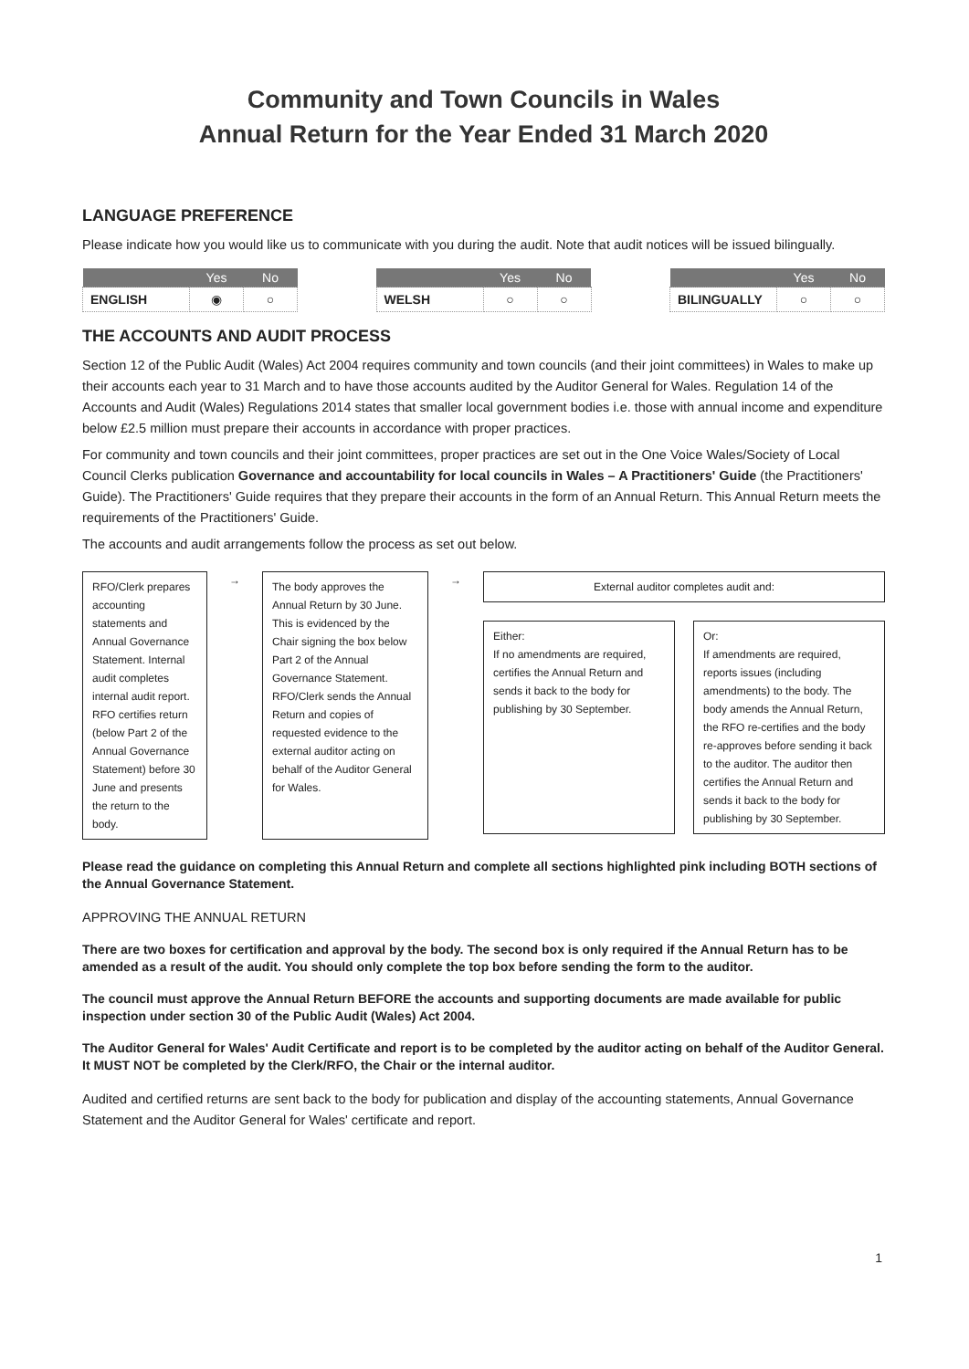Community and Town Councils in Wales
Annual Return for the Year Ended 31 March 2020
LANGUAGE PREFERENCE
Please indicate how you would like us to communicate with you during the audit. Note that audit notices will be issued bilingually.
| | Yes | No |
| --- | --- | --- |
| ENGLISH | ◉ | ○ |
| | Yes | No |
| --- | --- | --- |
| WELSH | ○ | ○ |
| | Yes | No |
| --- | --- | --- |
| BILINGUALLY | ○ | ○ |
THE ACCOUNTS AND AUDIT PROCESS
Section 12 of the Public Audit (Wales) Act 2004 requires community and town councils (and their joint committees) in Wales to make up their accounts each year to 31 March and to have those accounts audited by the Auditor General for Wales. Regulation 14 of the Accounts and Audit (Wales) Regulations 2014 states that smaller local government bodies i.e. those with annual income and expenditure below £2.5 million must prepare their accounts in accordance with proper practices.
For community and town councils and their joint committees, proper practices are set out in the One Voice Wales/Society of Local Council Clerks publication Governance and accountability for local councils in Wales – A Practitioners' Guide (the Practitioners' Guide). The Practitioners' Guide requires that they prepare their accounts in the form of an Annual Return. This Annual Return meets the requirements of the Practitioners' Guide.
The accounts and audit arrangements follow the process as set out below.
RFO/Clerk prepares accounting statements and Annual Governance Statement. Internal audit completes internal audit report. RFO certifies return (below Part 2 of the Annual Governance Statement) before 30 June and presents the return to the body.
→
The body approves the Annual Return by 30 June. This is evidenced by the Chair signing the box below Part 2 of the Annual Governance Statement. RFO/Clerk sends the Annual Return and copies of requested evidence to the external auditor acting on behalf of the Auditor General for Wales.
→
External auditor completes audit and:
Either:
If no amendments are required, certifies the Annual Return and sends it back to the body for publishing by 30 September.
Or:
If amendments are required, reports issues (including amendments) to the body. The body amends the Annual Return, the RFO re-certifies and the body re-approves before sending it back to the auditor. The auditor then certifies the Annual Return and sends it back to the body for publishing by 30 September.
Please read the guidance on completing this Annual Return and complete all sections highlighted pink including BOTH sections of the Annual Governance Statement.
APPROVING THE ANNUAL RETURN
There are two boxes for certification and approval by the body. The second box is only required if the Annual Return has to be amended as a result of the audit. You should only complete the top box before sending the form to the auditor.
The council must approve the Annual Return BEFORE the accounts and supporting documents are made available for public inspection under section 30 of the Public Audit (Wales) Act 2004.
The Auditor General for Wales' Audit Certificate and report is to be completed by the auditor acting on behalf of the Auditor General. It MUST NOT be completed by the Clerk/RFO, the Chair or the internal auditor.
Audited and certified returns are sent back to the body for publication and display of the accounting statements, Annual Governance Statement and the Auditor General for Wales' certificate and report.
1